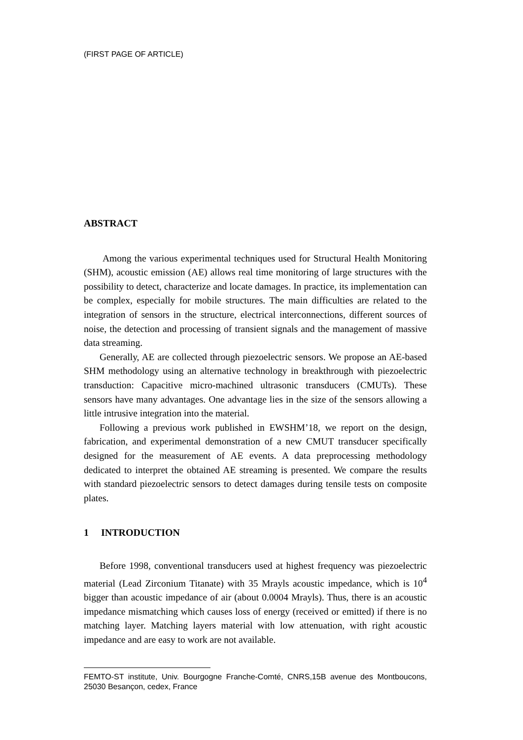(FIRST PAGE OF ARTICLE)
ABSTRACT
Among the various experimental techniques used for Structural Health Monitoring (SHM), acoustic emission (AE) allows real time monitoring of large structures with the possibility to detect, characterize and locate damages. In practice, its implementation can be complex, especially for mobile structures. The main difficulties are related to the integration of sensors in the structure, electrical interconnections, different sources of noise, the detection and processing of transient signals and the management of massive data streaming.
Generally, AE are collected through piezoelectric sensors. We propose an AE-based SHM methodology using an alternative technology in breakthrough with piezoelectric transduction: Capacitive micro-machined ultrasonic transducers (CMUTs). These sensors have many advantages. One advantage lies in the size of the sensors allowing a little intrusive integration into the material.
Following a previous work published in EWSHM’18, we report on the design, fabrication, and experimental demonstration of a new CMUT transducer specifically designed for the measurement of AE events. A data preprocessing methodology dedicated to interpret the obtained AE streaming is presented. We compare the results with standard piezoelectric sensors to detect damages during tensile tests on composite plates.
1 INTRODUCTION
Before 1998, conventional transducers used at highest frequency was piezoelectric material (Lead Zirconium Titanate) with 35 Mrayls acoustic impedance, which is 10<sup>4</sup> bigger than acoustic impedance of air (about 0.0004 Mrayls). Thus, there is an acoustic impedance mismatching which causes loss of energy (received or emitted) if there is no matching layer. Matching layers material with low attenuation, with right acoustic impedance and are easy to work are not available.
FEMTO-ST institute, Univ. Bourgogne Franche-Comté, CNRS,15B avenue des Montboucons, 25030 Besançon, cedex, France